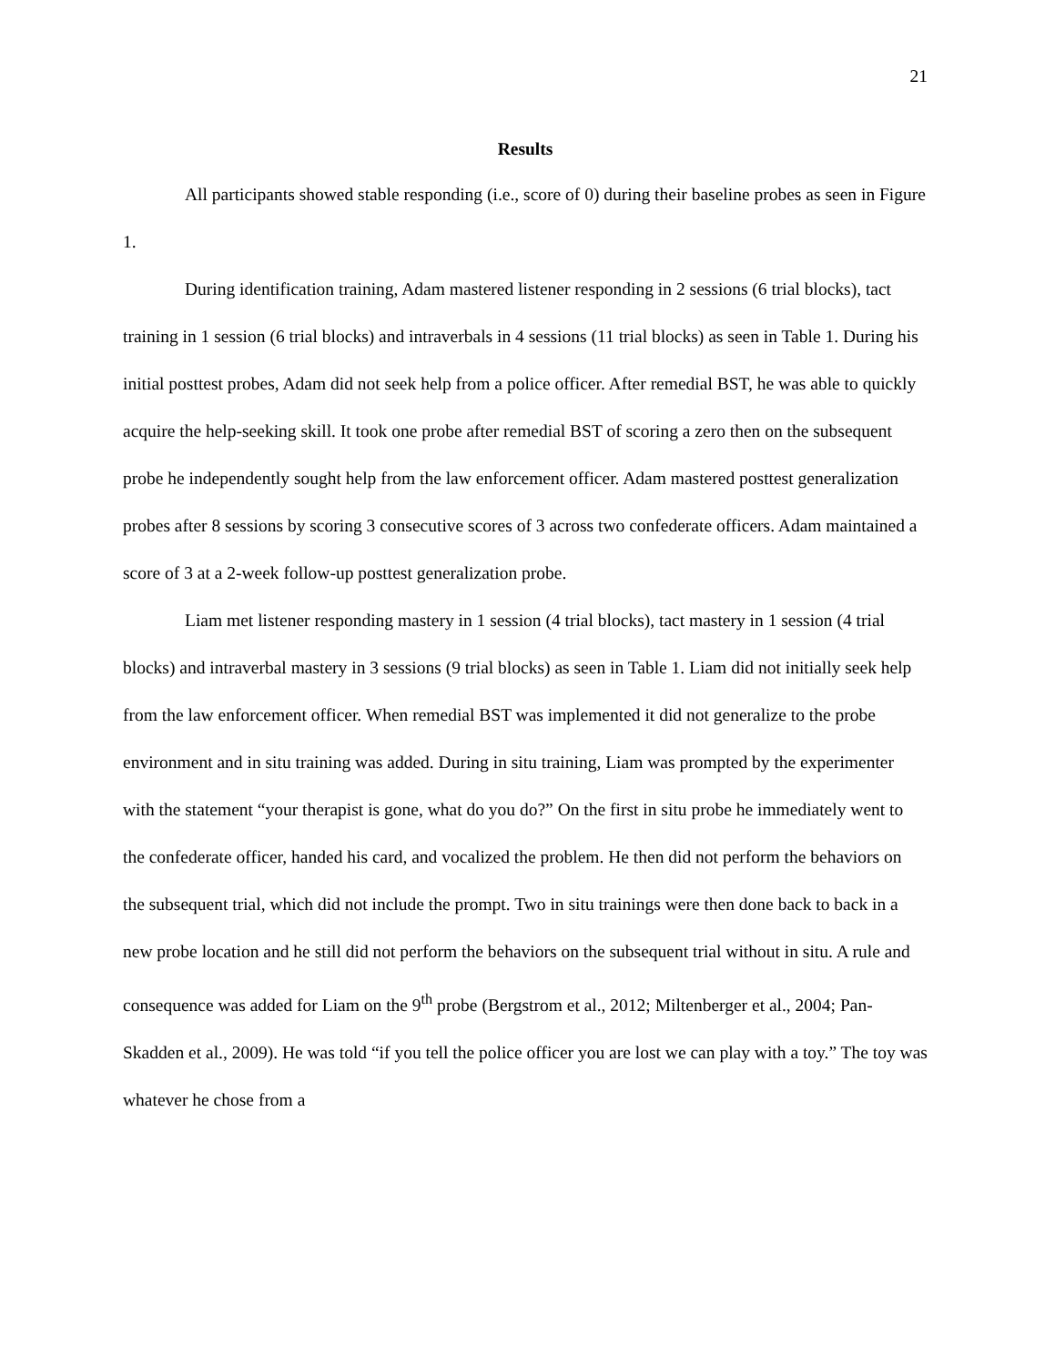21
Results
All participants showed stable responding (i.e., score of 0) during their baseline probes as seen in Figure 1.
During identification training, Adam mastered listener responding in 2 sessions (6 trial blocks), tact training in 1 session (6 trial blocks) and intraverbals in 4 sessions (11 trial blocks) as seen in Table 1. During his initial posttest probes, Adam did not seek help from a police officer. After remedial BST, he was able to quickly acquire the help-seeking skill. It took one probe after remedial BST of scoring a zero then on the subsequent probe he independently sought help from the law enforcement officer. Adam mastered posttest generalization probes after 8 sessions by scoring 3 consecutive scores of 3 across two confederate officers. Adam maintained a score of 3 at a 2-week follow-up posttest generalization probe.
Liam met listener responding mastery in 1 session (4 trial blocks), tact mastery in 1 session (4 trial blocks) and intraverbal mastery in 3 sessions (9 trial blocks) as seen in Table 1. Liam did not initially seek help from the law enforcement officer. When remedial BST was implemented it did not generalize to the probe environment and in situ training was added. During in situ training, Liam was prompted by the experimenter with the statement “your therapist is gone, what do you do?” On the first in situ probe he immediately went to the confederate officer, handed his card, and vocalized the problem. He then did not perform the behaviors on the subsequent trial, which did not include the prompt. Two in situ trainings were then done back to back in a new probe location and he still did not perform the behaviors on the subsequent trial without in situ. A rule and consequence was added for Liam on the 9<sup>th</sup> probe (Bergstrom et al., 2012; Miltenberger et al., 2004; Pan-Skadden et al., 2009). He was told “if you tell the police officer you are lost we can play with a toy.” The toy was whatever he chose from a